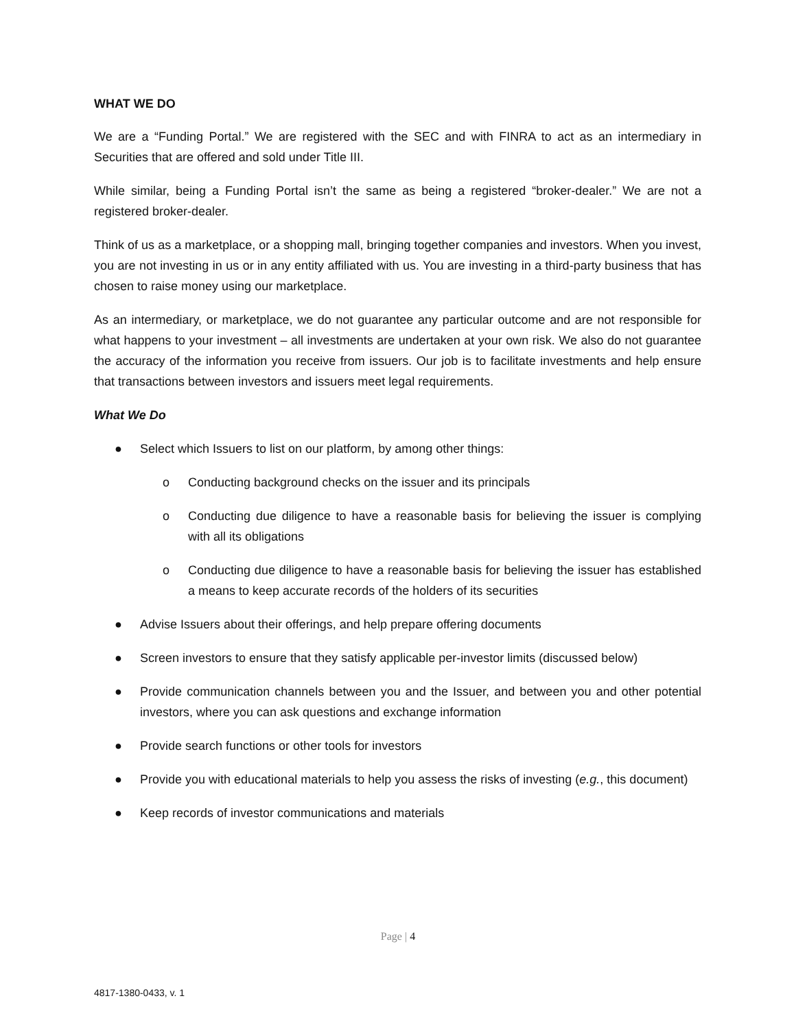WHAT WE DO
We are a “Funding Portal.” We are registered with the SEC and with FINRA to act as an intermediary in Securities that are offered and sold under Title III.
While similar, being a Funding Portal isn’t the same as being a registered “broker-dealer.” We are not a registered broker-dealer.
Think of us as a marketplace, or a shopping mall, bringing together companies and investors. When you invest, you are not investing in us or in any entity affiliated with us. You are investing in a third-party business that has chosen to raise money using our marketplace.
As an intermediary, or marketplace, we do not guarantee any particular outcome and are not responsible for what happens to your investment – all investments are undertaken at your own risk. We also do not guarantee the accuracy of the information you receive from issuers. Our job is to facilitate investments and help ensure that transactions between investors and issuers meet legal requirements.
What We Do
● Select which Issuers to list on our platform, by among other things:
o Conducting background checks on the issuer and its principals
o Conducting due diligence to have a reasonable basis for believing the issuer is complying with all its obligations
o Conducting due diligence to have a reasonable basis for believing the issuer has established a means to keep accurate records of the holders of its securities
● Advise Issuers about their offerings, and help prepare offering documents
● Screen investors to ensure that they satisfy applicable per-investor limits (discussed below)
● Provide communication channels between you and the Issuer, and between you and other potential investors, where you can ask questions and exchange information
● Provide search functions or other tools for investors
● Provide you with educational materials to help you assess the risks of investing (e.g., this document)
● Keep records of investor communications and materials
Page | 4
4817-1380-0433, v. 1